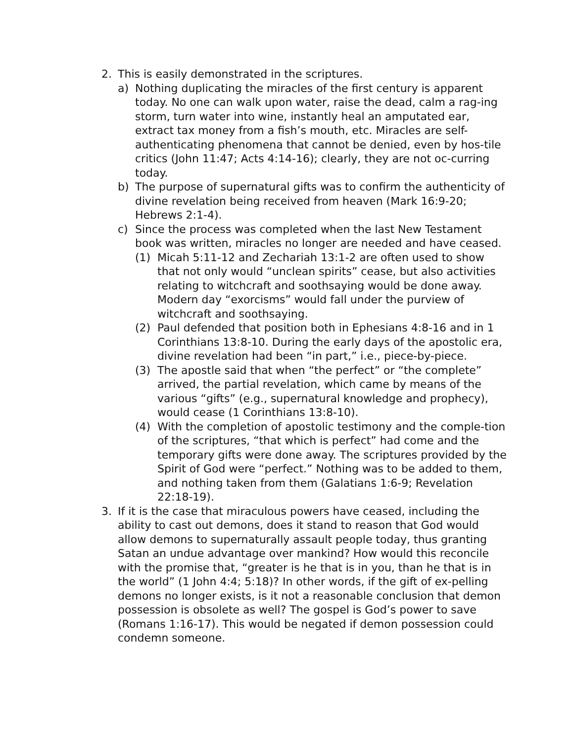2. This is easily demonstrated in the scriptures.
a) Nothing duplicating the miracles of the first century is apparent today. No one can walk upon water, raise the dead, calm a rag-ing storm, turn water into wine, instantly heal an amputated ear, extract tax money from a fish’s mouth, etc. Miracles are self-authenticating phenomena that cannot be denied, even by hos-tile critics (John 11:47; Acts 4:14-16); clearly, they are not oc-curring today.
b) The purpose of supernatural gifts was to confirm the authenticity of divine revelation being received from heaven (Mark 16:9-20; Hebrews 2:1-4).
c) Since the process was completed when the last New Testament book was written, miracles no longer are needed and have ceased.
(1) Micah 5:11-12 and Zechariah 13:1-2 are often used to show that not only would “unclean spirits” cease, but also activities relating to witchcraft and soothsaying would be done away. Modern day “exorcisms” would fall under the purview of witchcraft and soothsaying.
(2) Paul defended that position both in Ephesians 4:8-16 and in 1 Corinthians 13:8-10. During the early days of the apostolic era, divine revelation had been “in part,” i.e., piece-by-piece.
(3) The apostle said that when “the perfect” or “the complete” arrived, the partial revelation, which came by means of the various “gifts” (e.g., supernatural knowledge and prophecy), would cease (1 Corinthians 13:8-10).
(4) With the completion of apostolic testimony and the comple-tion of the scriptures, “that which is perfect” had come and the temporary gifts were done away. The scriptures provided by the Spirit of God were “perfect.” Nothing was to be added to them, and nothing taken from them (Galatians 1:6-9; Revelation 22:18-19).
3. If it is the case that miraculous powers have ceased, including the ability to cast out demons, does it stand to reason that God would allow demons to supernaturally assault people today, thus granting Satan an undue advantage over mankind? How would this reconcile with the promise that, “greater is he that is in you, than he that is in the world” (1 John 4:4; 5:18)? In other words, if the gift of ex-pelling demons no longer exists, is it not a reasonable conclusion that demon possession is obsolete as well? The gospel is God’s power to save (Romans 1:16-17). This would be negated if demon possession could condemn someone.